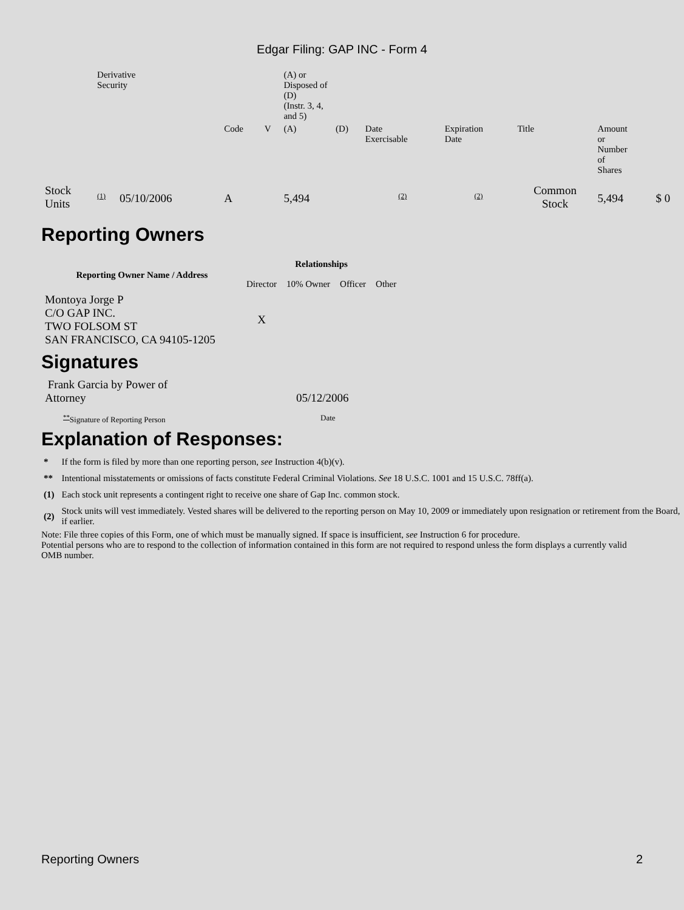Edgar Filing: GAP INC - Form 4
| | Derivative Security | | | | | (A) or Disposed of (D) (Instr. 3, 4, and 5) | | | | | | |
| | | | | Code | V | (A) | (D) | Date Exercisable | Expiration Date | Title | Amount or Number of Shares | |
| Stock Units | (1) | 05/10/2006 | | A | | 5,494 | | (2) | (2) | Common Stock | 5,494 | $ 0 |
Reporting Owners
| Reporting Owner Name / Address | Relationships | | | |
| --- | --- | --- | --- | --- |
| | Director | 10% Owner | Officer | Other |
| Montoya Jorge P C/O GAP INC. TWO FOLSOM ST SAN FRANCISCO, CA 94105-1205 | X | | | |
Signatures
| Frank Garcia by Power of Attorney | 05/12/2006 |
| <sup>**</sup> Signature of Reporting Person | Date |
Explanation of Responses:
| * | If the form is filed by more than one reporting person, see Instruction 4(b)(v). |
| ** | Intentional misstatements or omissions of facts constitute Federal Criminal Violations. See 18 U.S.C. 1001 and 15 U.S.C. 78ff(a). |
| (1) | Each stock unit represents a contingent right to receive one share of Gap Inc. common stock. |
| (2) | Stock units will vest immediately. Vested shares will be delivered to the reporting person on May 10, 2009 or immediately upon resignation or retirement from the Board, if earlier. |
Note: File three copies of this Form, one of which must be manually signed. If space is insufficient, see Instruction 6 for procedure.
Potential persons who are to respond to the collection of information contained in this form are not required to respond unless the form displays a currently valid OMB number.
Reporting Owners 2